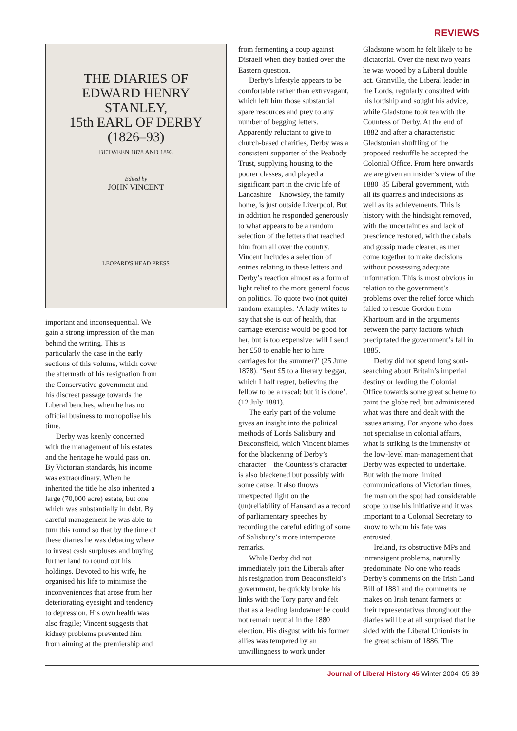REVIEWS
THE DIARIES OF
EDWARD HENRY
STANLEY,
15th EARL OF DERBY
(1826–93)
BETWEEN 1878 AND 1893
Edited by
JOHN VINCENT
LEOPARD'S HEAD PRESS
important and inconsequential. We gain a strong impression of the man behind the writing. This is particularly the case in the early sections of this volume, which cover the aftermath of his resignation from the Conservative government and his discreet passage towards the Liberal benches, when he has no official business to monopolise his time.
Derby was keenly concerned with the management of his estates and the heritage he would pass on. By Victorian standards, his income was extraordinary. When he inherited the title he also inherited a large (70,000 acre) estate, but one which was substantially in debt. By careful management he was able to turn this round so that by the time of these diaries he was debating where to invest cash surpluses and buying further land to round out his holdings. Devoted to his wife, he organised his life to minimise the inconveniences that arose from her deteriorating eyesight and tendency to depression. His own health was also fragile; Vincent suggests that kidney problems prevented him from aiming at the premiership and
from fermenting a coup against Disraeli when they battled over the Eastern question.
Derby’s lifestyle appears to be comfortable rather than extravagant, which left him those substantial spare resources and prey to any number of begging letters. Apparently reluctant to give to church-based charities, Derby was a consistent supporter of the Peabody Trust, supplying housing to the poorer classes, and played a significant part in the civic life of Lancashire – Knowsley, the family home, is just outside Liverpool. But in addition he responded generously to what appears to be a random selection of the letters that reached him from all over the country. Vincent includes a selection of entries relating to these letters and Derby’s reaction almost as a form of light relief to the more general focus on politics. To quote two (not quite) random examples: ‘A lady writes to say that she is out of health, that carriage exercise would be good for her, but is too expensive: will I send her £50 to enable her to hire carriages for the summer?’ (25 June 1878). ‘Sent £5 to a literary beggar, which I half regret, believing the fellow to be a rascal: but it is done’. (12 July 1881).
The early part of the volume gives an insight into the political methods of Lords Salisbury and Beaconsfield, which Vincent blames for the blackening of Derby’s character – the Countess’s character is also blackened but possibly with some cause. It also throws unexpected light on the (un)reliability of Hansard as a record of parliamentary speeches by recording the careful editing of some of Salisbury’s more intemperate remarks.
While Derby did not immediately join the Liberals after his resignation from Beaconsfield’s government, he quickly broke his links with the Tory party and felt that as a leading landowner he could not remain neutral in the 1880 election. His disgust with his former allies was tempered by an unwillingness to work under
Gladstone whom he felt likely to be dictatorial. Over the next two years he was wooed by a Liberal double act. Granville, the Liberal leader in the Lords, regularly consulted with his lordship and sought his advice, while Gladstone took tea with the Countess of Derby. At the end of 1882 and after a characteristic Gladstonian shuffling of the proposed reshuffle he accepted the Colonial Office. From here onwards we are given an insider’s view of the 1880–85 Liberal government, with all its quarrels and indecisions as well as its achievements. This is history with the hindsight removed, with the uncertainties and lack of prescience restored, with the cabals and gossip made clearer, as men come together to make decisions without possessing adequate information. This is most obvious in relation to the government’s problems over the relief force which failed to rescue Gordon from Khartoum and in the arguments between the party factions which precipitated the government’s fall in 1885.
Derby did not spend long soul-searching about Britain’s imperial destiny or leading the Colonial Office towards some great scheme to paint the globe red, but administered what was there and dealt with the issues arising. For anyone who does not specialise in colonial affairs, what is striking is the immensity of the low-level man-management that Derby was expected to undertake. But with the more limited communications of Victorian times, the man on the spot had considerable scope to use his initiative and it was important to a Colonial Secretary to know to whom his fate was entrusted.
Ireland, its obstructive MPs and intransigent problems, naturally predominate. No one who reads Derby’s comments on the Irish Land Bill of 1881 and the comments he makes on Irish tenant farmers or their representatives throughout the diaries will be at all surprised that he sided with the Liberal Unionists in the great schism of 1886. The
Journal of Liberal History 45 Winter 2004–05 39